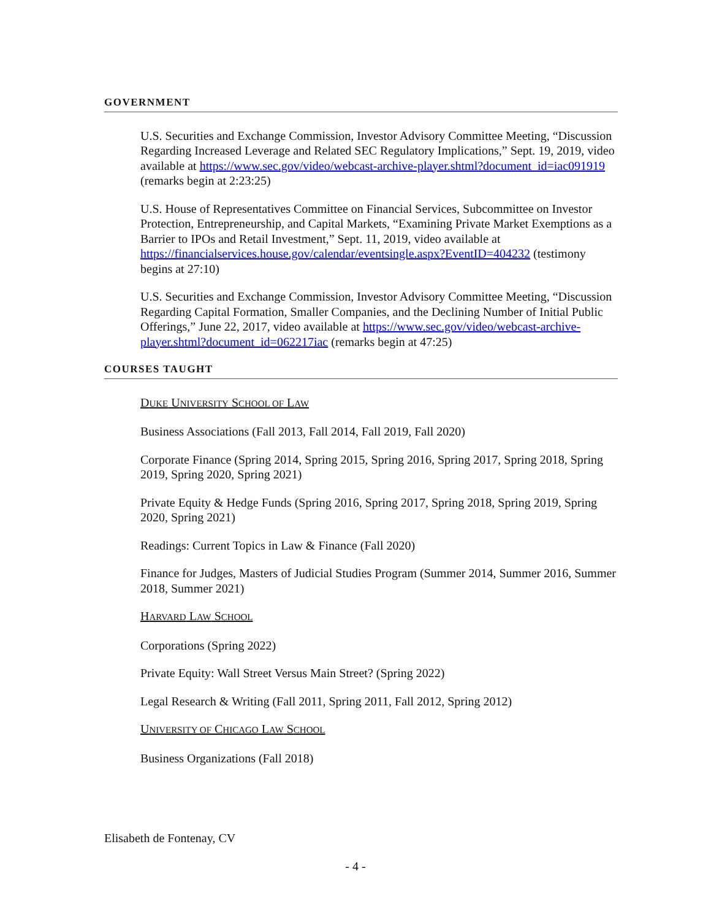GOVERNMENT
U.S. Securities and Exchange Commission, Investor Advisory Committee Meeting, “Discussion Regarding Increased Leverage and Related SEC Regulatory Implications,” Sept. 19, 2019, video available at https://www.sec.gov/video/webcast-archive-player.shtml?document_id=iac091919 (remarks begin at 2:23:25)
U.S. House of Representatives Committee on Financial Services, Subcommittee on Investor Protection, Entrepreneurship, and Capital Markets, “Examining Private Market Exemptions as a Barrier to IPOs and Retail Investment,” Sept. 11, 2019, video available at https://financialservices.house.gov/calendar/eventsingle.aspx?EventID=404232 (testimony begins at 27:10)
U.S. Securities and Exchange Commission, Investor Advisory Committee Meeting, “Discussion Regarding Capital Formation, Smaller Companies, and the Declining Number of Initial Public Offerings,” June 22, 2017, video available at https://www.sec.gov/video/webcast-archive-player.shtml?document_id=062217iac (remarks begin at 47:25)
COURSES TAUGHT
DUKE UNIVERSITY SCHOOL OF LAW
Business Associations (Fall 2013, Fall 2014, Fall 2019, Fall 2020)
Corporate Finance (Spring 2014, Spring 2015, Spring 2016, Spring 2017, Spring 2018, Spring 2019, Spring 2020, Spring 2021)
Private Equity & Hedge Funds (Spring 2016, Spring 2017, Spring 2018, Spring 2019, Spring 2020, Spring 2021)
Readings: Current Topics in Law & Finance (Fall 2020)
Finance for Judges, Masters of Judicial Studies Program (Summer 2014, Summer 2016, Summer 2018, Summer 2021)
HARVARD LAW SCHOOL
Corporations (Spring 2022)
Private Equity: Wall Street Versus Main Street? (Spring 2022)
Legal Research & Writing (Fall 2011, Spring 2011, Fall 2012, Spring 2012)
UNIVERSITY OF CHICAGO LAW SCHOOL
Business Organizations (Fall 2018)
Elisabeth de Fontenay, CV
- 4 -